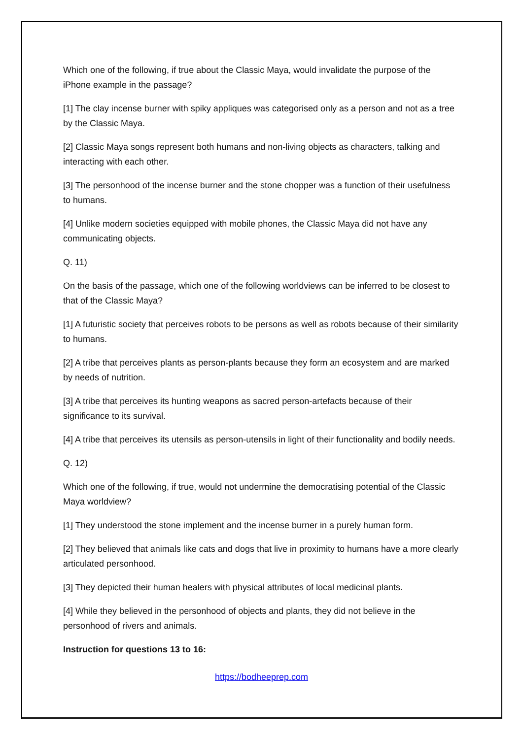Which one of the following, if true about the Classic Maya, would invalidate the purpose of the iPhone example in the passage?
[1] The clay incense burner with spiky appliques was categorised only as a person and not as a tree by the Classic Maya.
[2] Classic Maya songs represent both humans and non-living objects as characters, talking and interacting with each other.
[3] The personhood of the incense burner and the stone chopper was a function of their usefulness to humans.
[4] Unlike modern societies equipped with mobile phones, the Classic Maya did not have any communicating objects.
Q. 11)
On the basis of the passage, which one of the following worldviews can be inferred to be closest to that of the Classic Maya?
[1] A futuristic society that perceives robots to be persons as well as robots because of their similarity to humans.
[2] A tribe that perceives plants as person-plants because they form an ecosystem and are marked by needs of nutrition.
[3] A tribe that perceives its hunting weapons as sacred person-artefacts because of their significance to its survival.
[4] A tribe that perceives its utensils as person-utensils in light of their functionality and bodily needs.
Q. 12)
Which one of the following, if true, would not undermine the democratising potential of the Classic Maya worldview?
[1] They understood the stone implement and the incense burner in a purely human form.
[2] They believed that animals like cats and dogs that live in proximity to humans have a more clearly articulated personhood.
[3] They depicted their human healers with physical attributes of local medicinal plants.
[4] While they believed in the personhood of objects and plants, they did not believe in the personhood of rivers and animals.
Instruction for questions 13 to 16:
https://bodheeprep.com